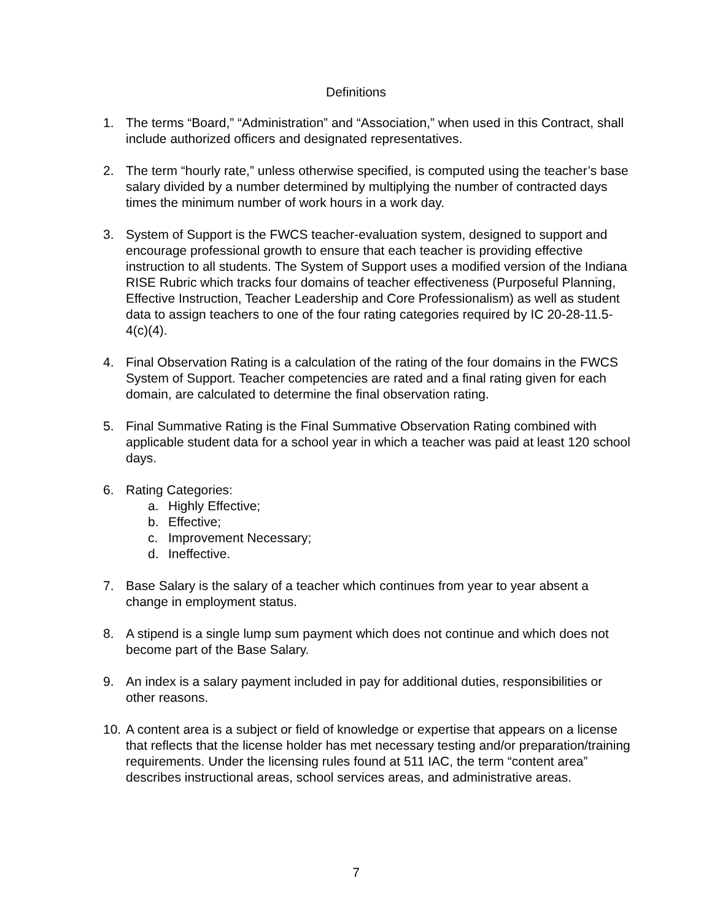Definitions
1. The terms “Board,” “Administration” and “Association,” when used in this Contract, shall include authorized officers and designated representatives.
2. The term “hourly rate,” unless otherwise specified, is computed using the teacher’s base salary divided by a number determined by multiplying the number of contracted days times the minimum number of work hours in a work day.
3. System of Support is the FWCS teacher-evaluation system, designed to support and encourage professional growth to ensure that each teacher is providing effective instruction to all students. The System of Support uses a modified version of the Indiana RISE Rubric which tracks four domains of teacher effectiveness (Purposeful Planning, Effective Instruction, Teacher Leadership and Core Professionalism) as well as student data to assign teachers to one of the four rating categories required by IC 20-28-11.5-4(c)(4).
4. Final Observation Rating is a calculation of the rating of the four domains in the FWCS System of Support. Teacher competencies are rated and a final rating given for each domain, are calculated to determine the final observation rating.
5. Final Summative Rating is the Final Summative Observation Rating combined with applicable student data for a school year in which a teacher was paid at least 120 school days.
6. Rating Categories:
a. Highly Effective;
b. Effective;
c. Improvement Necessary;
d. Ineffective.
7. Base Salary is the salary of a teacher which continues from year to year absent a change in employment status.
8. A stipend is a single lump sum payment which does not continue and which does not become part of the Base Salary.
9. An index is a salary payment included in pay for additional duties, responsibilities or other reasons.
10.
A content area is a subject or field of knowledge or expertise that appears on a license that reflects that the license holder has met necessary testing and/or preparation/training requirements. Under the licensing rules found at 511 IAC, the term “content area” describes instructional areas, school services areas, and administrative areas.
7